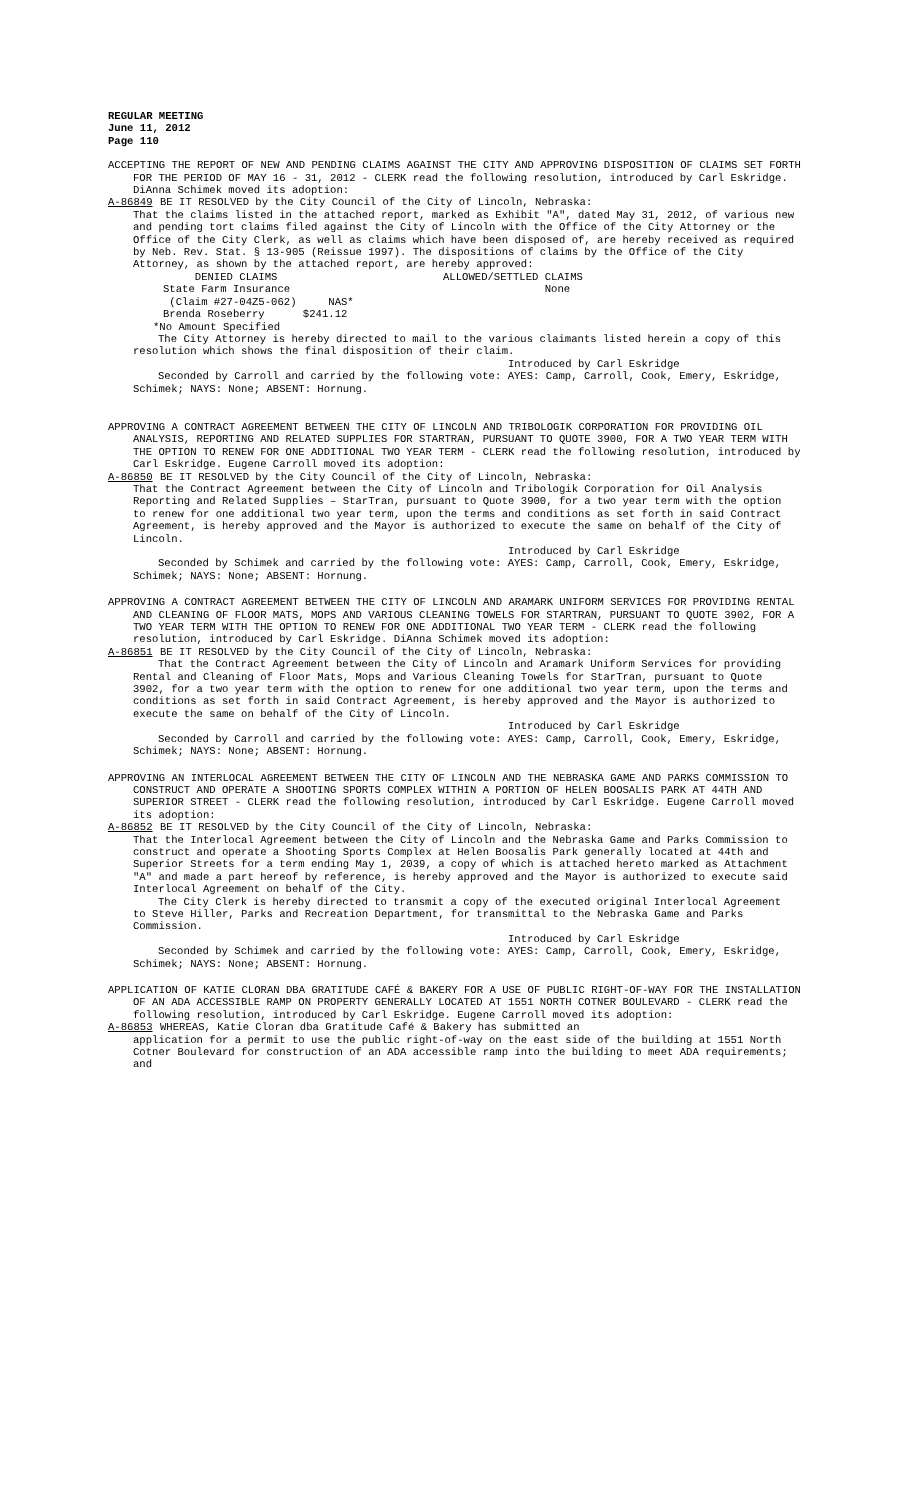REGULAR MEETING
June 11, 2012
Page 110
ACCEPTING THE REPORT OF NEW AND PENDING CLAIMS AGAINST THE CITY AND APPROVING DISPOSITION OF CLAIMS SET FORTH FOR THE PERIOD OF MAY 16 - 31, 2012 - CLERK read the following resolution, introduced by Carl Eskridge. DiAnna Schimek moved its adoption:
A-86849 BE IT RESOLVED by the City Council of the City of Lincoln, Nebraska:
That the claims listed in the attached report, marked as Exhibit "A", dated May 31, 2012, of various new and pending tort claims filed against the City of Lincoln with the Office of the City Attorney or the Office of the City Clerk, as well as claims which have been disposed of, are hereby received as required by Neb. Rev. Stat. § 13-905 (Reissue 1997). The dispositions of claims by the Office of the City Attorney, as shown by the attached report, are hereby approved:
DENIED CLAIMS
State Farm Insurance
(Claim #27-04Z5-062) NAS*
Brenda Roseberry $241.12
ALLOWED/SETTLED CLAIMS
None
*No Amount Specified
The City Attorney is hereby directed to mail to the various claimants listed herein a copy of this resolution which shows the final disposition of their claim.
Introduced by Carl Eskridge
Seconded by Carroll and carried by the following vote: AYES: Camp, Carroll, Cook, Emery, Eskridge, Schimek; NAYS: None; ABSENT: Hornung.
APPROVING A CONTRACT AGREEMENT BETWEEN THE CITY OF LINCOLN AND TRIBOLOGIK CORPORATION FOR PROVIDING OIL ANALYSIS, REPORTING AND RELATED SUPPLIES FOR STARTRAN, PURSUANT TO QUOTE 3900, FOR A TWO YEAR TERM WITH THE OPTION TO RENEW FOR ONE ADDITIONAL TWO YEAR TERM - CLERK read the following resolution, introduced by Carl Eskridge. Eugene Carroll moved its adoption:
A-86850 BE IT RESOLVED by the City Council of the City of Lincoln, Nebraska:
That the Contract Agreement between the City of Lincoln and Tribologik Corporation for Oil Analysis Reporting and Related Supplies – StarTran, pursuant to Quote 3900, for a two year term with the option to renew for one additional two year term, upon the terms and conditions as set forth in said Contract Agreement, is hereby approved and the Mayor is authorized to execute the same on behalf of the City of Lincoln.
Introduced by Carl Eskridge
Seconded by Schimek and carried by the following vote: AYES: Camp, Carroll, Cook, Emery, Eskridge, Schimek; NAYS: None; ABSENT: Hornung.
APPROVING A CONTRACT AGREEMENT BETWEEN THE CITY OF LINCOLN AND ARAMARK UNIFORM SERVICES FOR PROVIDING RENTAL AND CLEANING OF FLOOR MATS, MOPS AND VARIOUS CLEANING TOWELS FOR STARTRAN, PURSUANT TO QUOTE 3902, FOR A TWO YEAR TERM WITH THE OPTION TO RENEW FOR ONE ADDITIONAL TWO YEAR TERM - CLERK read the following resolution, introduced by Carl Eskridge. DiAnna Schimek moved its adoption:
A-86851 BE IT RESOLVED by the City Council of the City of Lincoln, Nebraska:
That the Contract Agreement between the City of Lincoln and Aramark Uniform Services for providing Rental and Cleaning of Floor Mats, Mops and Various Cleaning Towels for StarTran, pursuant to Quote 3902, for a two year term with the option to renew for one additional two year term, upon the terms and conditions as set forth in said Contract Agreement, is hereby approved and the Mayor is authorized to execute the same on behalf of the City of Lincoln.
Introduced by Carl Eskridge
Seconded by Carroll and carried by the following vote: AYES: Camp, Carroll, Cook, Emery, Eskridge, Schimek; NAYS: None; ABSENT: Hornung.
APPROVING AN INTERLOCAL AGREEMENT BETWEEN THE CITY OF LINCOLN AND THE NEBRASKA GAME AND PARKS COMMISSION TO CONSTRUCT AND OPERATE A SHOOTING SPORTS COMPLEX WITHIN A PORTION OF HELEN BOOSALIS PARK AT 44TH AND SUPERIOR STREET - CLERK read the following resolution, introduced by Carl Eskridge. Eugene Carroll moved its adoption:
A-86852 BE IT RESOLVED by the City Council of the City of Lincoln, Nebraska:
That the Interlocal Agreement between the City of Lincoln and the Nebraska Game and Parks Commission to construct and operate a Shooting Sports Complex at Helen Boosalis Park generally located at 44th and Superior Streets for a term ending May 1, 2039, a copy of which is attached hereto marked as Attachment "A" and made a part hereof by reference, is hereby approved and the Mayor is authorized to execute said Interlocal Agreement on behalf of the City.
The City Clerk is hereby directed to transmit a copy of the executed original Interlocal Agreement to Steve Hiller, Parks and Recreation Department, for transmittal to the Nebraska Game and Parks Commission.
Introduced by Carl Eskridge
Seconded by Schimek and carried by the following vote: AYES: Camp, Carroll, Cook, Emery, Eskridge, Schimek; NAYS: None; ABSENT: Hornung.
APPLICATION OF KATIE CLORAN DBA GRATITUDE CAFÉ & BAKERY FOR A USE OF PUBLIC RIGHT-OF-WAY FOR THE INSTALLATION OF AN ADA ACCESSIBLE RAMP ON PROPERTY GENERALLY LOCATED AT 1551 NORTH COTNER BOULEVARD - CLERK read the following resolution, introduced by Carl Eskridge. Eugene Carroll moved its adoption:
A-86853 WHEREAS, Katie Cloran dba Gratitude Café & Bakery has submitted an
application for a permit to use the public right-of-way on the east side of the building at 1551 North Cotner Boulevard for construction of an ADA accessible ramp into the building to meet ADA requirements; and